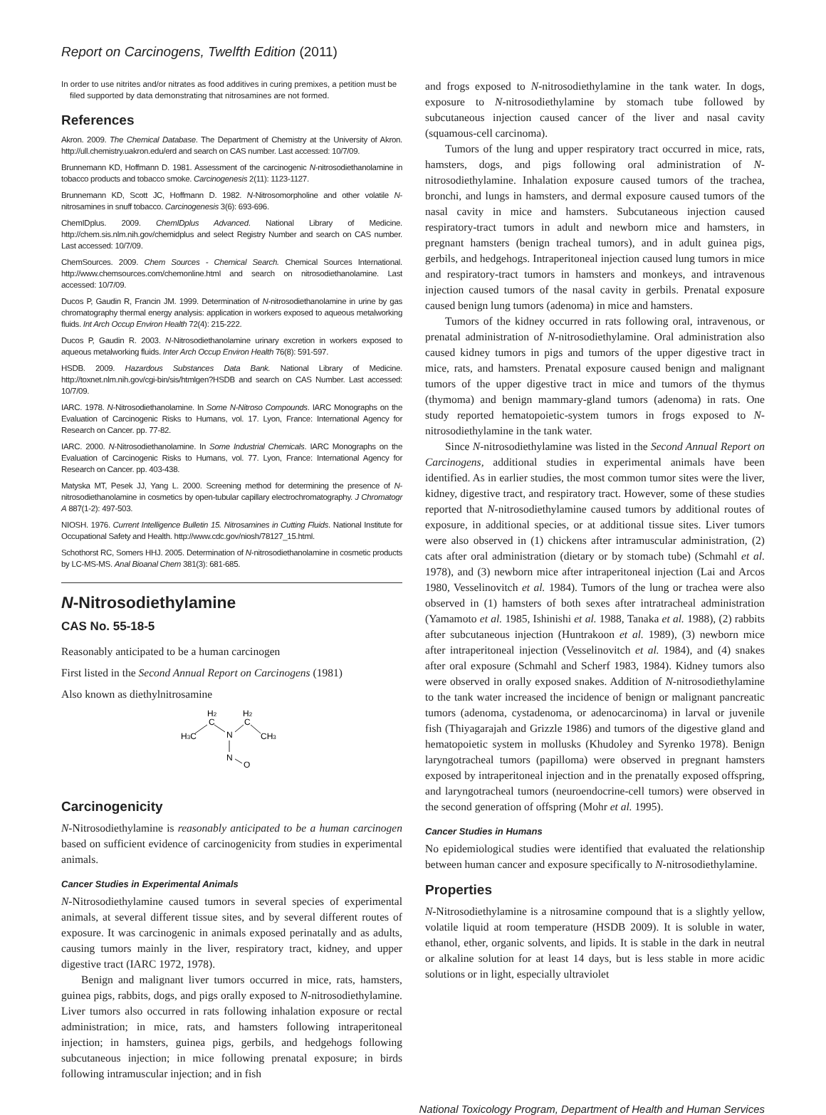Report on Carcinogens, Twelfth Edition (2011)
In order to use nitrites and/or nitrates as food additives in curing premixes, a petition must be filed supported by data demonstrating that nitrosamines are not formed.
References
Akron. 2009. The Chemical Database. The Department of Chemistry at the University of Akron. http://ull.chemistry.uakron.edu/erd and search on CAS number. Last accessed: 10/7/09.
Brunnemann KD, Hoffmann D. 1981. Assessment of the carcinogenic N-nitrosodiethanolamine in tobacco products and tobacco smoke. Carcinogenesis 2(11): 1123-1127.
Brunnemann KD, Scott JC, Hoffmann D. 1982. N-Nitrosomorpholine and other volatile N-nitrosamines in snuff tobacco. Carcinogenesis 3(6): 693-696.
ChemIDplus. 2009. ChemIDplus Advanced. National Library of Medicine. http://chem.sis.nlm.nih.gov/chemidplus and select Registry Number and search on CAS number. Last accessed: 10/7/09.
ChemSources. 2009. Chem Sources - Chemical Search. Chemical Sources International. http://www.chemsources.com/chemonline.html and search on nitrosodiethanolamine. Last accessed: 10/7/09.
Ducos P, Gaudin R, Francin JM. 1999. Determination of N-nitrosodiethanolamine in urine by gas chromatography thermal energy analysis: application in workers exposed to aqueous metalworking fluids. Int Arch Occup Environ Health 72(4): 215-222.
Ducos P, Gaudin R. 2003. N-Nitrosodiethanolamine urinary excretion in workers exposed to aqueous metalworking fluids. Inter Arch Occup Environ Health 76(8): 591-597.
HSDB. 2009. Hazardous Substances Data Bank. National Library of Medicine. http://toxnet.nlm.nih.gov/cgi-bin/sis/htmlgen?HSDB and search on CAS Number. Last accessed: 10/7/09.
IARC. 1978. N-Nitrosodiethanolamine. In Some N-Nitroso Compounds. IARC Monographs on the Evaluation of Carcinogenic Risks to Humans, vol. 17. Lyon, France: International Agency for Research on Cancer. pp. 77-82.
IARC. 2000. N-Nitrosodiethanolamine. In Some Industrial Chemicals. IARC Monographs on the Evaluation of Carcinogenic Risks to Humans, vol. 77. Lyon, France: International Agency for Research on Cancer. pp. 403-438.
Matyska MT, Pesek JJ, Yang L. 2000. Screening method for determining the presence of N-nitrosodiethanolamine in cosmetics by open-tubular capillary electrochromatography. J Chromatogr A 887(1-2): 497-503.
NIOSH. 1976. Current Intelligence Bulletin 15. Nitrosamines in Cutting Fluids. National Institute for Occupational Safety and Health. http://www.cdc.gov/niosh/78127_15.html.
Schothorst RC, Somers HHJ. 2005. Determination of N-nitrosodiethanolamine in cosmetic products by LC-MS-MS. Anal Bioanal Chem 381(3): 681-685.
N-Nitrosodiethylamine
CAS No. 55-18-5
Reasonably anticipated to be a human carcinogen
First listed in the Second Annual Report on Carcinogens (1981)
Also known as diethylnitrosamine
H2
H2
C
C
H3C
CH3
N
N
O
Carcinogenicity
N-Nitrosodiethylamine is reasonably anticipated to be a human carcinogen based on sufficient evidence of carcinogenicity from studies in experimental animals.
Cancer Studies in Experimental Animals
N-Nitrosodiethylamine caused tumors in several species of experimental animals, at several different tissue sites, and by several different routes of exposure. It was carcinogenic in animals exposed perinatally and as adults, causing tumors mainly in the liver, respiratory tract, kidney, and upper digestive tract (IARC 1972, 1978).
Benign and malignant liver tumors occurred in mice, rats, hamsters, guinea pigs, rabbits, dogs, and pigs orally exposed to N-nitrosodiethylamine. Liver tumors also occurred in rats following inhalation exposure or rectal administration; in mice, rats, and hamsters following intraperitoneal injection; in hamsters, guinea pigs, gerbils, and hedgehogs following subcutaneous injection; in mice following prenatal exposure; in birds following intramuscular injection; and in fish
and frogs exposed to N-nitrosodiethylamine in the tank water. In dogs, exposure to N-nitrosodiethylamine by stomach tube followed by subcutaneous injection caused cancer of the liver and nasal cavity (squamous-cell carcinoma).
Tumors of the lung and upper respiratory tract occurred in mice, rats, hamsters, dogs, and pigs following oral administration of N-nitrosodiethylamine. Inhalation exposure caused tumors of the trachea, bronchi, and lungs in hamsters, and dermal exposure caused tumors of the nasal cavity in mice and hamsters. Subcutaneous injection caused respiratory-tract tumors in adult and newborn mice and hamsters, in pregnant hamsters (benign tracheal tumors), and in adult guinea pigs, gerbils, and hedgehogs. Intraperitoneal injection caused lung tumors in mice and respiratory-tract tumors in hamsters and monkeys, and intravenous injection caused tumors of the nasal cavity in gerbils. Prenatal exposure caused benign lung tumors (adenoma) in mice and hamsters.
Tumors of the kidney occurred in rats following oral, intravenous, or prenatal administration of N-nitrosodiethylamine. Oral administration also caused kidney tumors in pigs and tumors of the upper digestive tract in mice, rats, and hamsters. Prenatal exposure caused benign and malignant tumors of the upper digestive tract in mice and tumors of the thymus (thymoma) and benign mammary-gland tumors (adenoma) in rats. One study reported hematopoietic-system tumors in frogs exposed to N-nitrosodiethylamine in the tank water.
Since N-nitrosodiethylamine was listed in the Second Annual Report on Carcinogens, additional studies in experimental animals have been identified. As in earlier studies, the most common tumor sites were the liver, kidney, digestive tract, and respiratory tract. However, some of these studies reported that N-nitrosodiethylamine caused tumors by additional routes of exposure, in additional species, or at additional tissue sites. Liver tumors were also observed in (1) chickens after intramuscular administration, (2) cats after oral administration (dietary or by stomach tube) (Schmahl et al. 1978), and (3) newborn mice after intraperitoneal injection (Lai and Arcos 1980, Vesselinovitch et al. 1984). Tumors of the lung or trachea were also observed in (1) hamsters of both sexes after intratracheal administration (Yamamoto et al. 1985, Ishinishi et al. 1988, Tanaka et al. 1988), (2) rabbits after subcutaneous injection (Huntrakoon et al. 1989), (3) newborn mice after intraperitoneal injection (Vesselinovitch et al. 1984), and (4) snakes after oral exposure (Schmahl and Scherf 1983, 1984). Kidney tumors also were observed in orally exposed snakes. Addition of N-nitrosodiethylamine to the tank water increased the incidence of benign or malignant pancreatic tumors (adenoma, cystadenoma, or adenocarcinoma) in larval or juvenile fish (Thiyagarajah and Grizzle 1986) and tumors of the digestive gland and hematopoietic system in mollusks (Khudoley and Syrenko 1978). Benign laryngotracheal tumors (papilloma) were observed in pregnant hamsters exposed by intraperitoneal injection and in the prenatally exposed offspring, and laryngotracheal tumors (neuroendocrine-cell tumors) were observed in the second generation of offspring (Mohr et al. 1995).
Cancer Studies in Humans
No epidemiological studies were identified that evaluated the relationship between human cancer and exposure specifically to N-nitrosodiethylamine.
Properties
N-Nitrosodiethylamine is a nitrosamine compound that is a slightly yellow, volatile liquid at room temperature (HSDB 2009). It is soluble in water, ethanol, ether, organic solvents, and lipids. It is stable in the dark in neutral or alkaline solution for at least 14 days, but is less stable in more acidic solutions or in light, especially ultraviolet
National Toxicology Program, Department of Health and Human Services